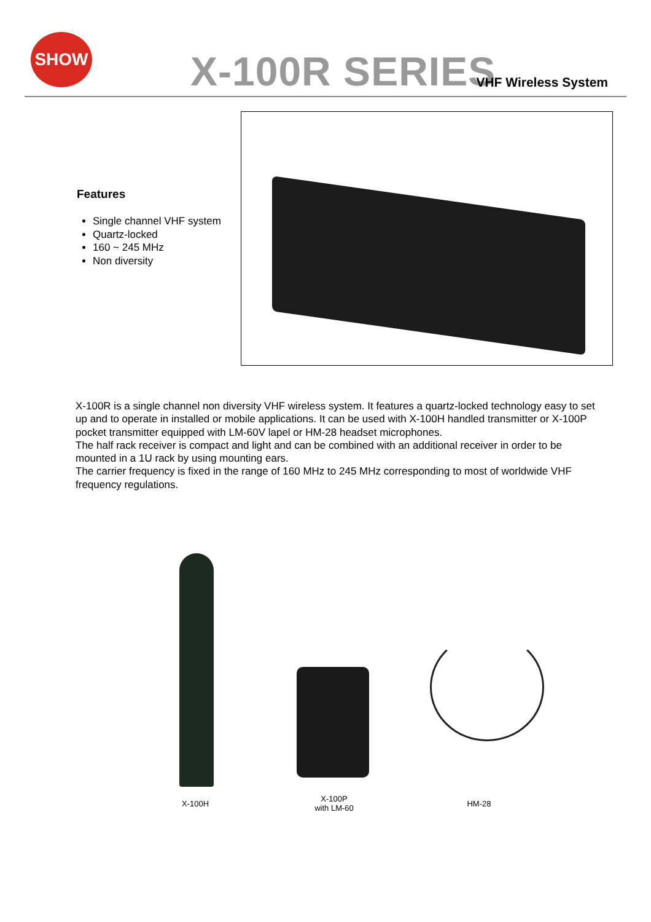SHOW
X-100R SERIES VHF Wireless System
Features
Single channel VHF system
Quartz-locked
160 ~ 245 MHz
Non diversity
X-100R is a single channel non diversity VHF wireless system. It features a quartz-locked technology easy to set up and to operate in installed or mobile applications. It can be used with X-100H handled transmitter or X-100P pocket transmitter equipped with LM-60V lapel or HM-28 headset microphones.
The half rack receiver is compact and light and can be combined with an additional receiver in order to be mounted in a 1U rack by using mounting ears.
The carrier frequency is fixed in the range of 160 MHz to 245 MHz corresponding to most of worldwide VHF frequency regulations.
X-100H
X-100P
with LM-60
HM-28